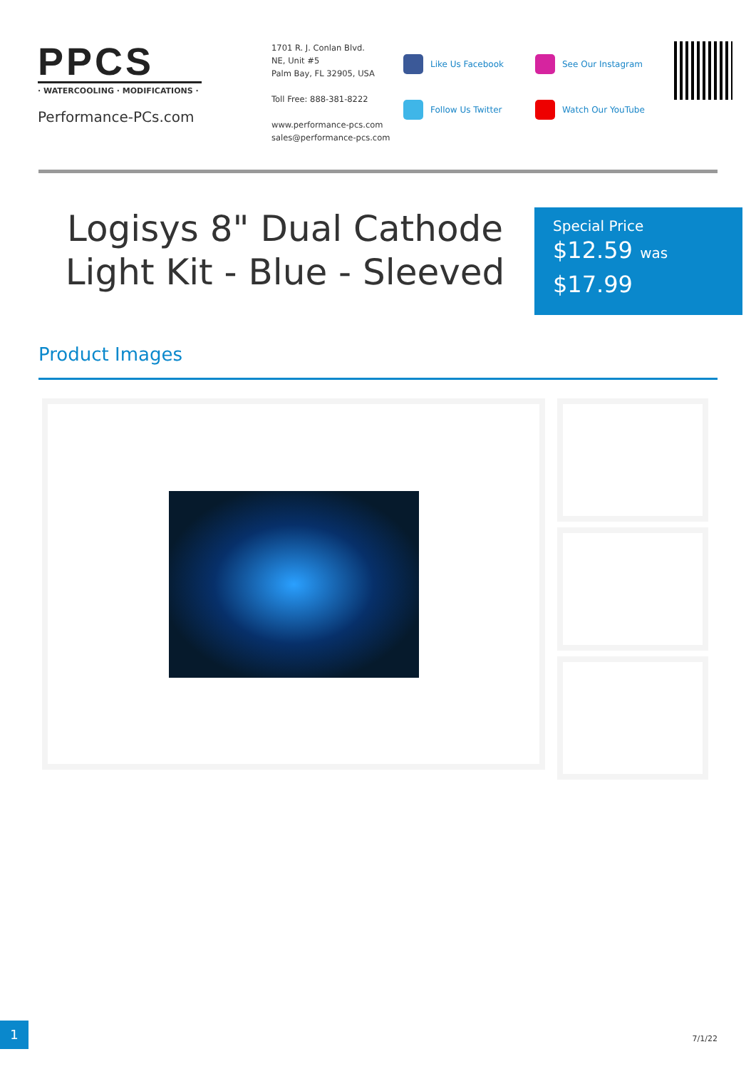PPCS
· WATERCOOLING · MODIFICATIONS ·
Performance-PCs.com
1701 R. J. Conlan Blvd.
NE, Unit #5
Palm Bay, FL 32905, USA
Toll Free: 888-381-8222
www.performance-pcs.com
sales@performance-pcs.com
Like Us Facebook
Follow Us Twitter
See Our Instagram
Watch Our YouTube
Logisys 8" Dual Cathode Light Kit - Blue - Sleeved
Special Price
$12.59 was
$17.99
Product Images
1 7/1/22